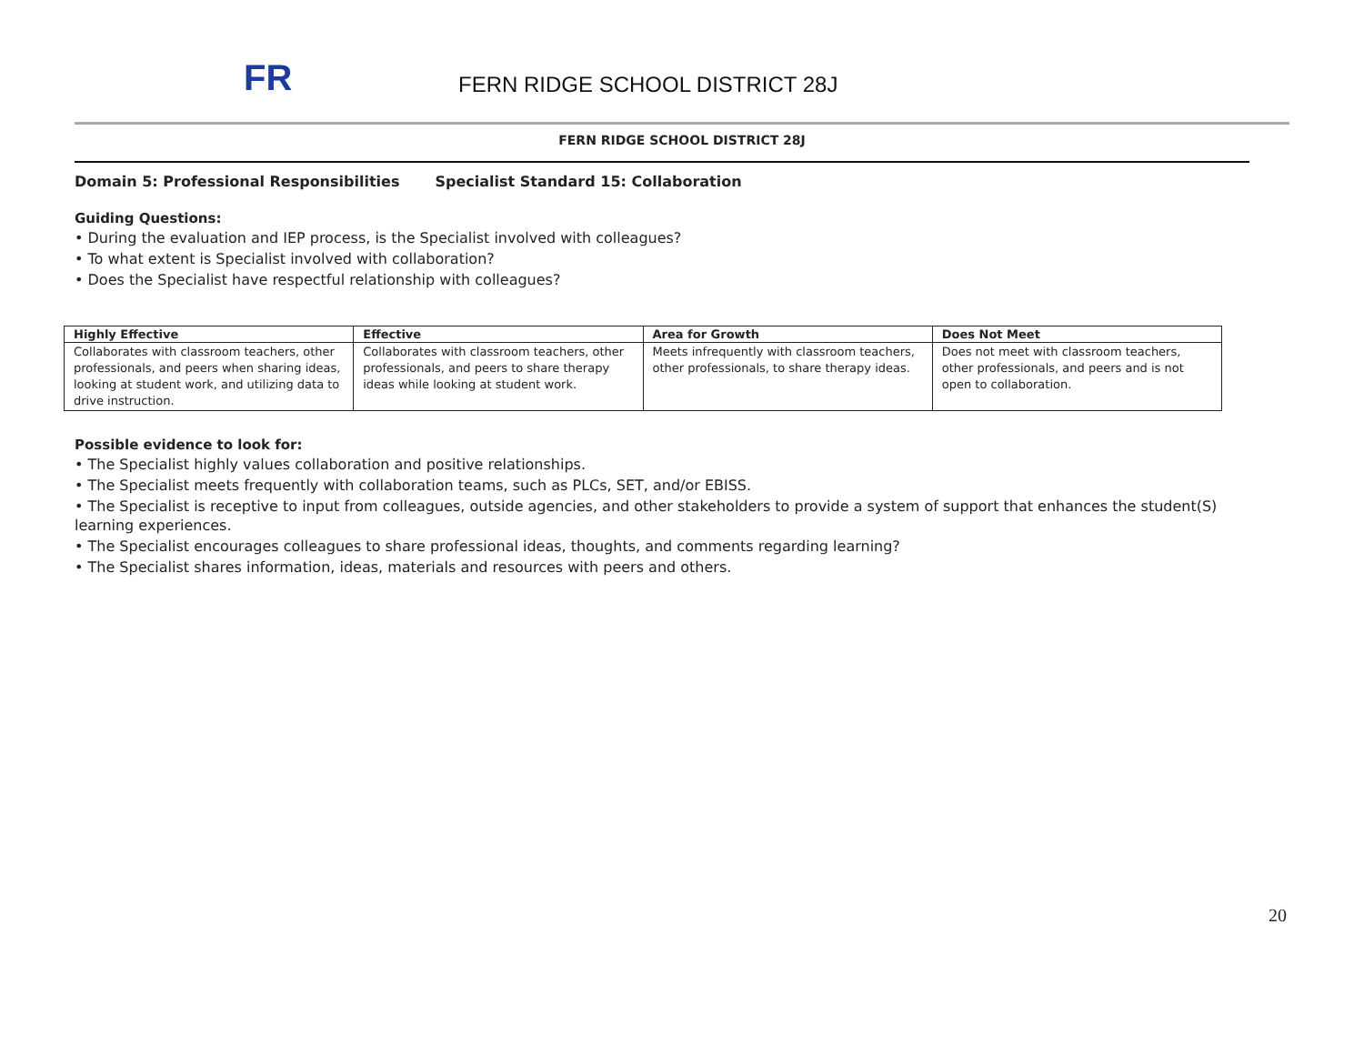FR
FERN RIDGE SCHOOL DISTRICT 28J
FERN RIDGE SCHOOL DISTRICT 28J
Domain 5: Professional Responsibilities Specialist Standard 15: Collaboration
Guiding Questions:
• During the evaluation and IEP process, is the Specialist involved with colleagues?
• To what extent is Specialist involved with collaboration?
• Does the Specialist have respectful relationship with colleagues?
| Highly Effective | Effective | Area for Growth | Does Not Meet |
| --- | --- | --- | --- |
| Collaborates with classroom teachers, other professionals, and peers when sharing ideas, looking at student work, and utilizing data to drive instruction. | Collaborates with classroom teachers, other professionals, and peers to share therapy ideas while looking at student work. | Meets infrequently with classroom teachers, other professionals, to share therapy ideas. | Does not meet with classroom teachers, other professionals, and peers and is not open to collaboration. |
Possible evidence to look for:
• The Specialist highly values collaboration and positive relationships.
• The Specialist meets frequently with collaboration teams, such as PLCs, SET, and/or EBISS.
• The Specialist is receptive to input from colleagues, outside agencies, and other stakeholders to provide a system of support that enhances the student(S) learning experiences.
• The Specialist encourages colleagues to share professional ideas, thoughts, and comments regarding learning?
• The Specialist shares information, ideas, materials and resources with peers and others.
20